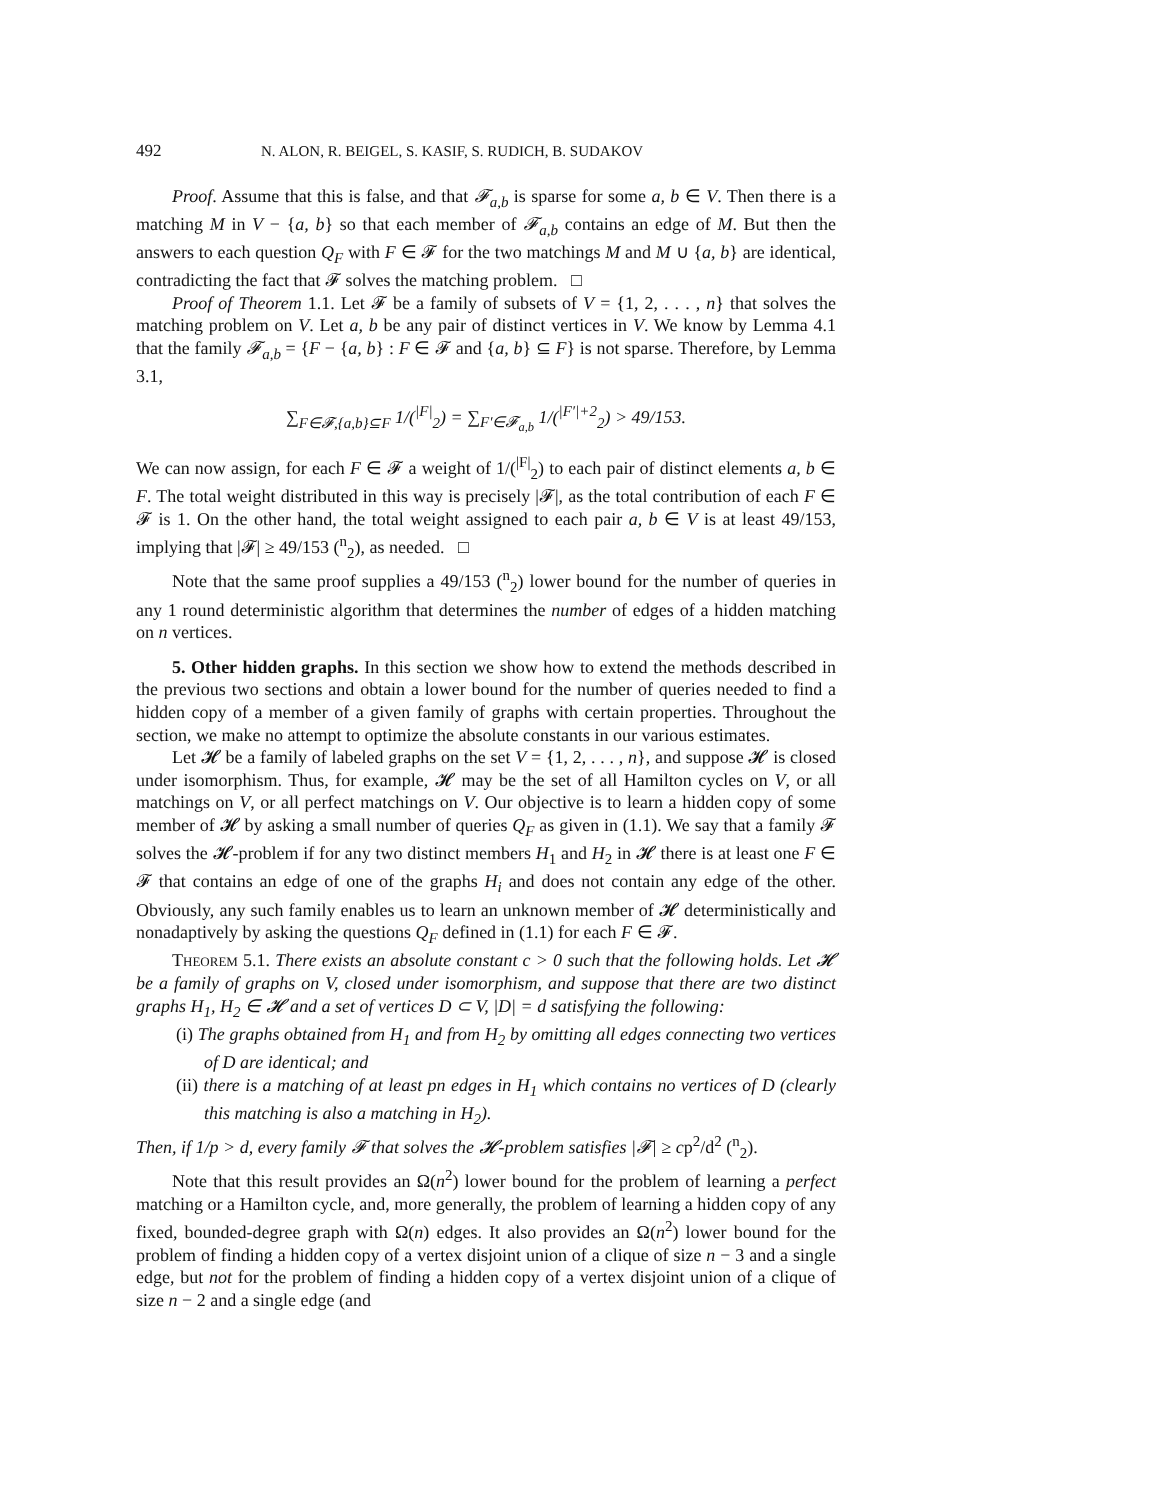492 N. ALON, R. BEIGEL, S. KASIF, S. RUDICH, B. SUDAKOV
Proof. Assume that this is false, and that 𝓕<sub>a,b</sub> is sparse for some a, b ∈ V. Then there is a matching M in V − {a, b} so that each member of 𝓕<sub>a,b</sub> contains an edge of M. But then the answers to each question Q<sub>F</sub> with F ∈ 𝓕 for the two matchings M and M ∪ {a, b} are identical, contradicting the fact that 𝓕 solves the matching problem. □
Proof of Theorem 1.1. Let 𝓕 be a family of subsets of V = {1, 2, . . . , n} that solves the matching problem on V. Let a, b be any pair of distinct vertices in V. We know by Lemma 4.1 that the family 𝓕<sub>a,b</sub> = {F − {a, b} : F ∈ 𝓕 and {a, b} ⊆ F} is not sparse. Therefore, by Lemma 3.1,
∑<sub>F∈𝓕,{a,b}⊆F</sub> 1/(<sup>|F|</sup><sub>2</sub>) = ∑<sub>F′∈𝓕<sub>a,b</sub></sub> 1/(<sup>|F′|+2</sup><sub>2</sub>) > 49/153.
We can now assign, for each F ∈ 𝓕 a weight of 1/(<sup>|F|</sup><sub>2</sub>) to each pair of distinct elements a, b ∈ F. The total weight distributed in this way is precisely |𝓕|, as the total contribution of each F ∈ 𝓕 is 1. On the other hand, the total weight assigned to each pair a, b ∈ V is at least 49/153, implying that |𝓕| ≥ 49/153 (<sup>n</sup><sub>2</sub>), as needed. □
Note that the same proof supplies a 49/153 (<sup>n</sup><sub>2</sub>) lower bound for the number of queries in any 1 round deterministic algorithm that determines the number of edges of a hidden matching on n vertices.
5. Other hidden graphs. In this section we show how to extend the methods described in the previous two sections and obtain a lower bound for the number of queries needed to find a hidden copy of a member of a given family of graphs with certain properties. Throughout the section, we make no attempt to optimize the absolute constants in our various estimates.
Let 𝓗 be a family of labeled graphs on the set V = {1, 2, . . . , n}, and suppose 𝓗 is closed under isomorphism. Thus, for example, 𝓗 may be the set of all Hamilton cycles on V, or all matchings on V, or all perfect matchings on V. Our objective is to learn a hidden copy of some member of 𝓗 by asking a small number of queries Q<sub>F</sub> as given in (1.1). We say that a family 𝓕 solves the 𝓗-problem if for any two distinct members H<sub>1</sub> and H<sub>2</sub> in 𝓗 there is at least one F ∈ 𝓕 that contains an edge of one of the graphs H<sub>i</sub> and does not contain any edge of the other. Obviously, any such family enables us to learn an unknown member of 𝓗 deterministically and nonadaptively by asking the questions Q<sub>F</sub> defined in (1.1) for each F ∈ 𝓕.
Theorem 5.1. There exists an absolute constant c > 0 such that the following holds. Let 𝓗 be a family of graphs on V, closed under isomorphism, and suppose that there are two distinct graphs H<sub>1</sub>, H<sub>2</sub> ∈ 𝓗 and a set of vertices D ⊂ V, |D| = d satisfying the following:
(i) The graphs obtained from H<sub>1</sub> and from H<sub>2</sub> by omitting all edges connecting two vertices of D are identical; and
(ii) there is a matching of at least pn edges in H<sub>1</sub> which contains no vertices of D (clearly this matching is also a matching in H<sub>2</sub>).
Then, if 1/p > d, every family 𝓕 that solves the 𝓗-problem satisfies |𝓕| ≥ cp<sup>2</sup>/d<sup>2</sup> (<sup>n</sup><sub>2</sub>).
Note that this result provides an Ω(n<sup>2</sup>) lower bound for the problem of learning a perfect matching or a Hamilton cycle, and, more generally, the problem of learning a hidden copy of any fixed, bounded-degree graph with Ω(n) edges. It also provides an Ω(n<sup>2</sup>) lower bound for the problem of finding a hidden copy of a vertex disjoint union of a clique of size n − 3 and a single edge, but not for the problem of finding a hidden copy of a vertex disjoint union of a clique of size n − 2 and a single edge (and